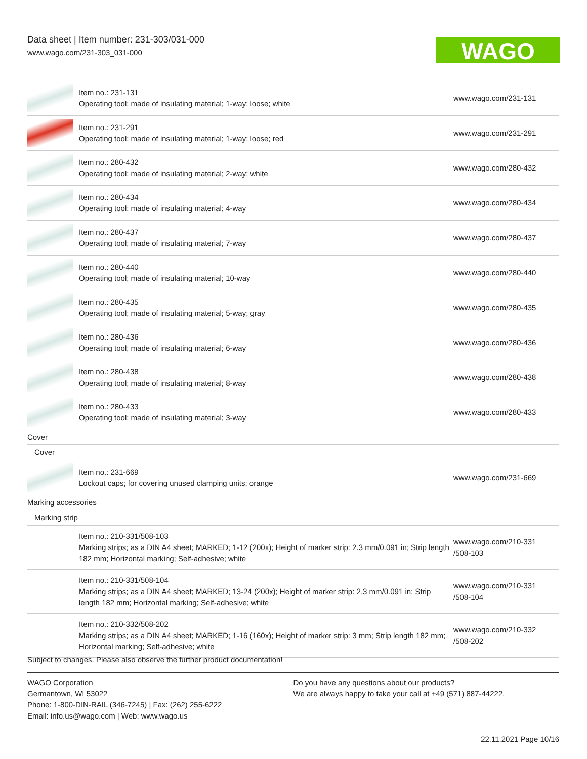Data sheet | Item number: 231-303/031-000
www.wago.com/231-303_031-000
WAGO
| | Item no.: 231-131 Operating tool; made of insulating material; 1-way; loose; white | www.wago.com/231-131 |
| | Item no.: 231-291 Operating tool; made of insulating material; 1-way; loose; red | www.wago.com/231-291 |
| | Item no.: 280-432 Operating tool; made of insulating material; 2-way; white | www.wago.com/280-432 |
| | Item no.: 280-434 Operating tool; made of insulating material; 4-way | www.wago.com/280-434 |
| | Item no.: 280-437 Operating tool; made of insulating material; 7-way | www.wago.com/280-437 |
| | Item no.: 280-440 Operating tool; made of insulating material; 10-way | www.wago.com/280-440 |
| | Item no.: 280-435 Operating tool; made of insulating material; 5-way; gray | www.wago.com/280-435 |
| | Item no.: 280-436 Operating tool; made of insulating material; 6-way | www.wago.com/280-436 |
| | Item no.: 280-438 Operating tool; made of insulating material; 8-way | www.wago.com/280-438 |
| | Item no.: 280-433 Operating tool; made of insulating material; 3-way | www.wago.com/280-433 |
| Cover | | |
| Cover | | |
| | Item no.: 231-669 Lockout caps; for covering unused clamping units; orange | www.wago.com/231-669 |
| Marking accessories | | |
| Marking strip | | |
| | Item no.: 210-331/508-103 Marking strips; as a DIN A4 sheet; MARKED; 1-12 (200x); Height of marker strip: 2.3 mm/0.091 in; Strip length 182 mm; Horizontal marking; Self-adhesive; white | www.wago.com/210-331 /508-103 |
| | Item no.: 210-331/508-104 Marking strips; as a DIN A4 sheet; MARKED; 13-24 (200x); Height of marker strip: 2.3 mm/0.091 in; Strip length 182 mm; Horizontal marking; Self-adhesive; white | www.wago.com/210-331 /508-104 |
| | Item no.: 210-332/508-202 Marking strips; as a DIN A4 sheet; MARKED; 1-16 (160x); Height of marker strip: 3 mm; Strip length 182 mm; Horizontal marking; Self-adhesive; white | www.wago.com/210-332 /508-202 |
Subject to changes. Please also observe the further product documentation!
WAGO Corporation
Germantown, WI 53022
Phone: 1-800-DIN-RAIL (346-7245) | Fax: (262) 255-6222
Email: info.us@wago.com | Web: www.wago.us
Do you have any questions about our products?
We are always happy to take your call at +49 (571) 887-44222.
22.11.2021 Page 10/16